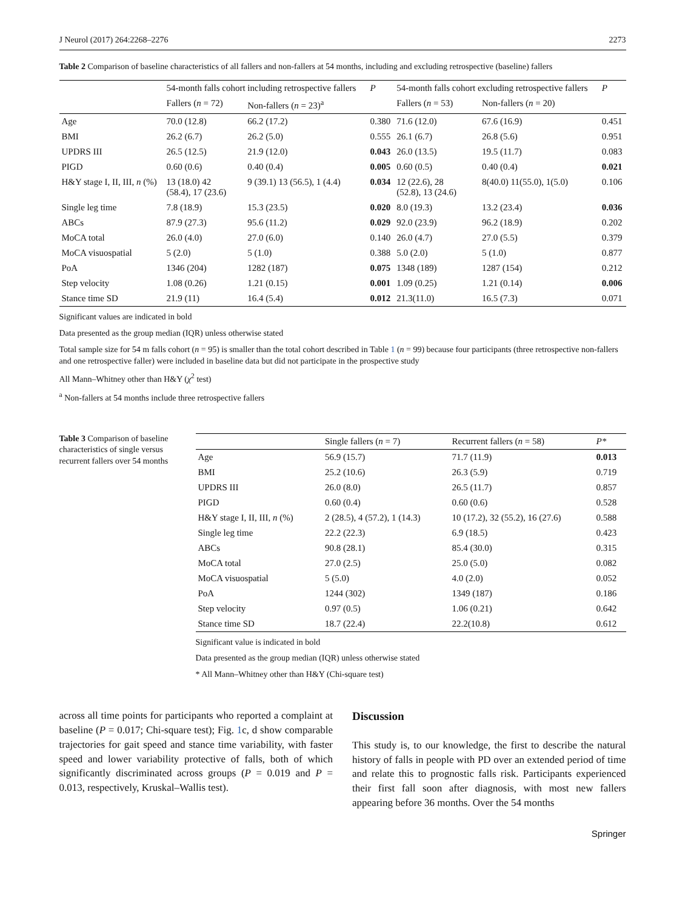J Neurol (2017) 264:2268–2276 2273
Table 2 Comparison of baseline characteristics of all fallers and non-fallers at 54 months, including and excluding retrospective (baseline) fallers
| | 54-month falls cohort including retrospective fallers | | P | 54-month falls cohort excluding retrospective fallers | | P |
| --- | --- | --- | --- | --- | --- | --- |
| | Fallers ( n = 72) | Non-fallers ( n = 23)<sup>a</sup> | | Fallers ( n = 53) | Non-fallers ( n = 20) | |
| Age | 70.0 (12.8) | 66.2 (17.2) | 0.380 | 71.6 (12.0) | 67.6 (16.9) | 0.451 |
| BMI | 26.2 (6.7) | 26.2 (5.0) | 0.555 | 26.1 (6.7) | 26.8 (5.6) | 0.951 |
| UPDRS III | 26.5 (12.5) | 21.9 (12.0) | 0.043 | 26.0 (13.5) | 19.5 (11.7) | 0.083 |
| PIGD | 0.60 (0.6) | 0.40 (0.4) | 0.005 | 0.60 (0.5) | 0.40 (0.4) | 0.021 |
| H&Y stage I, II, III, n (%) | 13 (18.0) 42 (58.4), 17 (23.6) | 9 (39.1) 13 (56.5), 1 (4.4) | 0.034 | 12 (22.6), 28 (52.8), 13 (24.6) | 8(40.0) 11(55.0), 1(5.0) | 0.106 |
| Single leg time | 7.8 (18.9) | 15.3 (23.5) | 0.020 | 8.0 (19.3) | 13.2 (23.4) | 0.036 |
| ABCs | 87.9 (27.3) | 95.6 (11.2) | 0.029 | 92.0 (23.9) | 96.2 (18.9) | 0.202 |
| MoCA total | 26.0 (4.0) | 27.0 (6.0) | 0.140 | 26.0 (4.7) | 27.0 (5.5) | 0.379 |
| MoCA visuospatial | 5 (2.0) | 5 (1.0) | 0.388 | 5.0 (2.0) | 5 (1.0) | 0.877 |
| PoA | 1346 (204) | 1282 (187) | 0.075 | 1348 (189) | 1287 (154) | 0.212 |
| Step velocity | 1.08 (0.26) | 1.21 (0.15) | 0.001 | 1.09 (0.25) | 1.21 (0.14) | 0.006 |
| Stance time SD | 21.9 (11) | 16.4 (5.4) | 0.012 | 21.3(11.0) | 16.5 (7.3) | 0.071 |
Significant values are indicated in bold
Data presented as the group median (IQR) unless otherwise stated
Total sample size for 54 m falls cohort (n = 95) is smaller than the total cohort described in Table 1 (n = 99) because four participants (three retrospective non-fallers and one retrospective faller) were included in baseline data but did not participate in the prospective study
All Mann–Whitney other than H&Y (χ<sup>2</sup> test)
<sup>a</sup> Non-fallers at 54 months include three retrospective fallers
Table 3 Comparison of baseline characteristics of single versus recurrent fallers over 54 months
| | Single fallers ( n = 7) | Recurrent fallers ( n = 58) | P* |
| --- | --- | --- | --- |
| Age | 56.9 (15.7) | 71.7 (11.9) | 0.013 |
| BMI | 25.2 (10.6) | 26.3 (5.9) | 0.719 |
| UPDRS III | 26.0 (8.0) | 26.5 (11.7) | 0.857 |
| PIGD | 0.60 (0.4) | 0.60 (0.6) | 0.528 |
| H&Y stage I, II, III, n (%) | 2 (28.5), 4 (57.2), 1 (14.3) | 10 (17.2), 32 (55.2), 16 (27.6) | 0.588 |
| Single leg time | 22.2 (22.3) | 6.9 (18.5) | 0.423 |
| ABCs | 90.8 (28.1) | 85.4 (30.0) | 0.315 |
| MoCA total | 27.0 (2.5) | 25.0 (5.0) | 0.082 |
| MoCA visuospatial | 5 (5.0) | 4.0 (2.0) | 0.052 |
| PoA | 1244 (302) | 1349 (187) | 0.186 |
| Step velocity | 0.97 (0.5) | 1.06 (0.21) | 0.642 |
| Stance time SD | 18.7 (22.4) | 22.2(10.8) | 0.612 |
Significant value is indicated in bold
Data presented as the group median (IQR) unless otherwise stated
* All Mann–Whitney other than H&Y (Chi-square test)
across all time points for participants who reported a complaint at baseline (P = 0.017; Chi-square test); Fig. 1c, d show comparable trajectories for gait speed and stance time variability, with faster speed and lower variability protective of falls, both of which significantly discriminated across groups (P = 0.019 and P = 0.013, respectively, Kruskal–Wallis test).
Discussion
This study is, to our knowledge, the first to describe the natural history of falls in people with PD over an extended period of time and relate this to prognostic falls risk. Participants experienced their first fall soon after diagnosis, with most new fallers appearing before 36 months. Over the 54 months
Springer